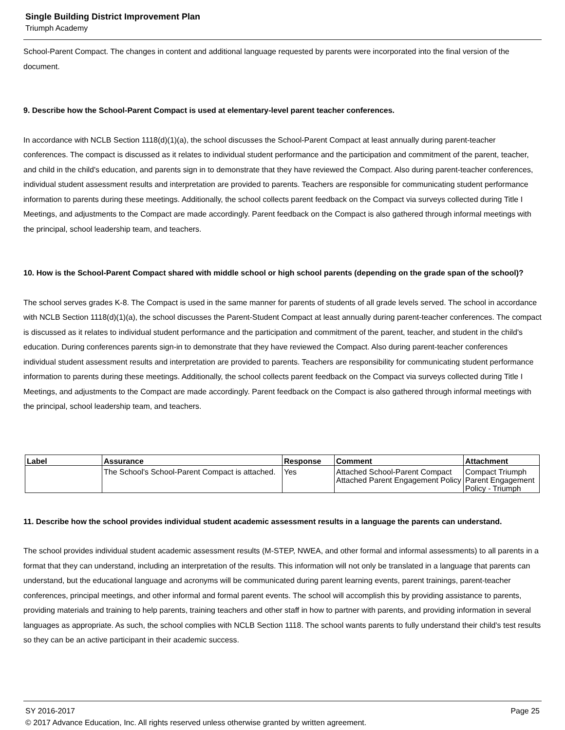Single Building District Improvement Plan
Triumph Academy
School-Parent Compact. The changes in content and additional language requested by parents were incorporated into the final version of the document.
9. Describe how the School-Parent Compact is used at elementary-level parent teacher conferences.
In accordance with NCLB Section 1118(d)(1)(a), the school discusses the School-Parent Compact at least annually during parent-teacher conferences. The compact is discussed as it relates to individual student performance and the participation and commitment of the parent, teacher, and child in the child's education, and parents sign in to demonstrate that they have reviewed the Compact. Also during parent-teacher conferences, individual student assessment results and interpretation are provided to parents. Teachers are responsible for communicating student performance information to parents during these meetings. Additionally, the school collects parent feedback on the Compact via surveys collected during Title I Meetings, and adjustments to the Compact are made accordingly. Parent feedback on the Compact is also gathered through informal meetings with the principal, school leadership team, and teachers.
10. How is the School-Parent Compact shared with middle school or high school parents (depending on the grade span of the school)?
The school serves grades K-8. The Compact is used in the same manner for parents of students of all grade levels served. The school in accordance with NCLB Section 1118(d)(1)(a), the school discusses the Parent-Student Compact at least annually during parent-teacher conferences. The compact is discussed as it relates to individual student performance and the participation and commitment of the parent, teacher, and student in the child's education. During conferences parents sign-in to demonstrate that they have reviewed the Compact. Also during parent-teacher conferences individual student assessment results and interpretation are provided to parents. Teachers are responsibility for communicating student performance information to parents during these meetings. Additionally, the school collects parent feedback on the Compact via surveys collected during Title I Meetings, and adjustments to the Compact are made accordingly. Parent feedback on the Compact is also gathered through informal meetings with the principal, school leadership team, and teachers.
| Label | Assurance | Response | Comment | Attachment |
| --- | --- | --- | --- | --- |
| | The School's School-Parent Compact is attached. | Yes | Attached School-Parent Compact Attached Parent Engagement Policy | Compact Triumph Parent Engagement Policy - Triumph |
11. Describe how the school provides individual student academic assessment results in a language the parents can understand.
The school provides individual student academic assessment results (M-STEP, NWEA, and other formal and informal assessments) to all parents in a format that they can understand, including an interpretation of the results. This information will not only be translated in a language that parents can understand, but the educational language and acronyms will be communicated during parent learning events, parent trainings, parent-teacher conferences, principal meetings, and other informal and formal parent events. The school will accomplish this by providing assistance to parents, providing materials and training to help parents, training teachers and other staff in how to partner with parents, and providing information in several languages as appropriate. As such, the school complies with NCLB Section 1118. The school wants parents to fully understand their child's test results so they can be an active participant in their academic success.
SY 2016-2017 Page 25
© 2017 Advance Education, Inc. All rights reserved unless otherwise granted by written agreement.